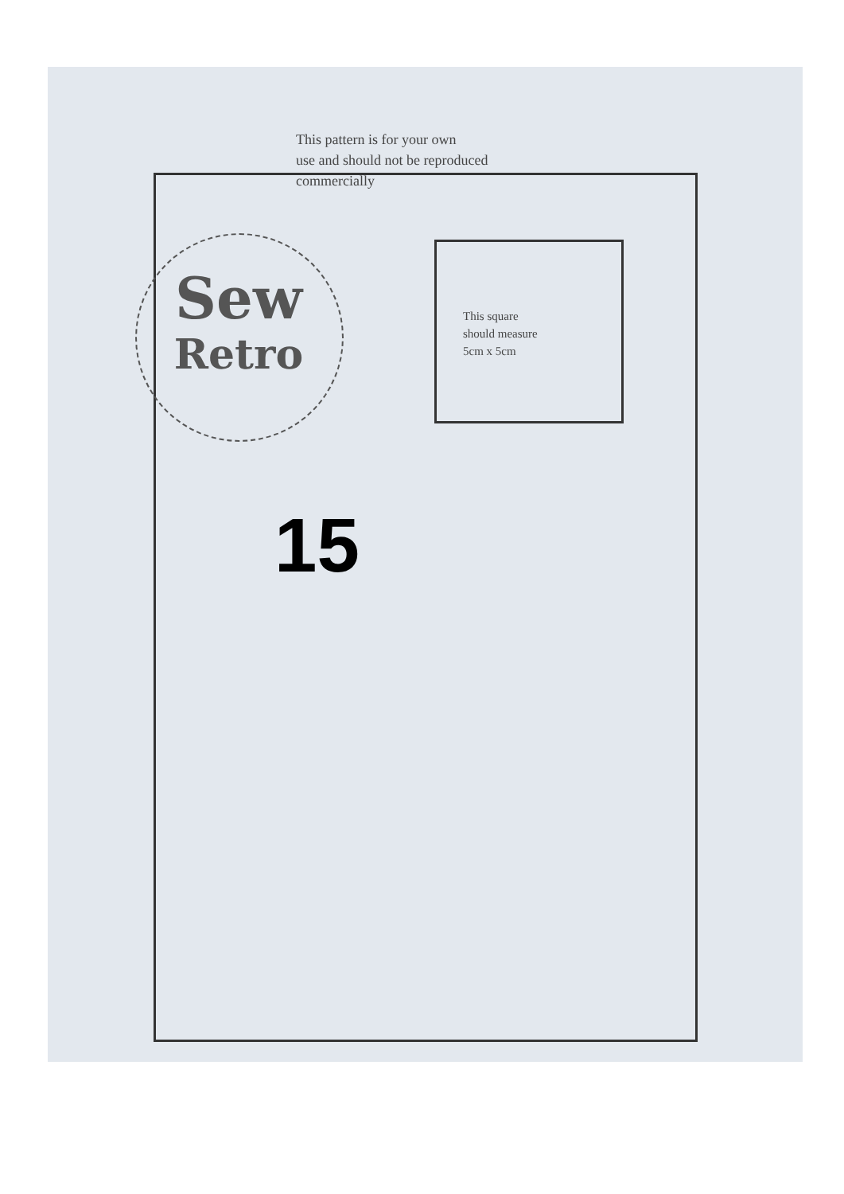This pattern is for your own
use and should not be reproduced
commercially
Sew
Retro
This square
should measure
5cm x 5cm
15